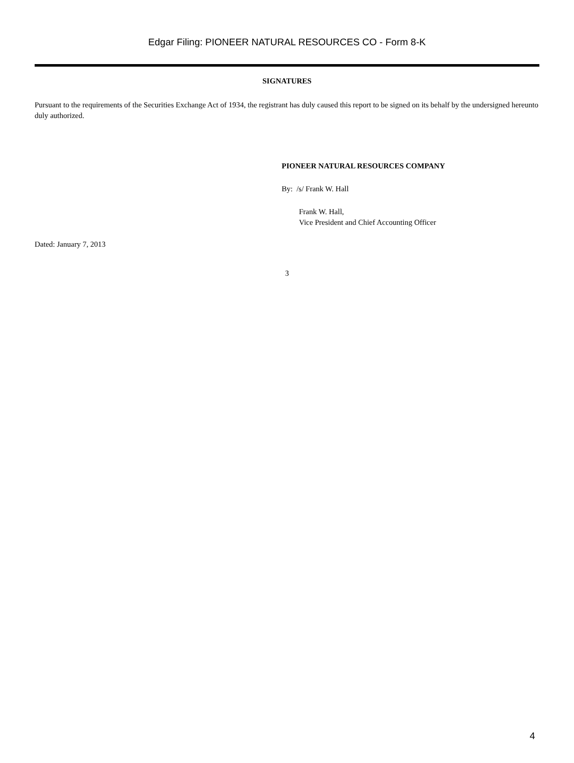Edgar Filing: PIONEER NATURAL RESOURCES CO - Form 8-K
SIGNATURES
Pursuant to the requirements of the Securities Exchange Act of 1934, the registrant has duly caused this report to be signed on its behalf by the undersigned hereunto duly authorized.
PIONEER NATURAL RESOURCES COMPANY
By: /s/ Frank W. Hall
Frank W. Hall,
Vice President and Chief Accounting Officer
Dated: January 7, 2013
3
4